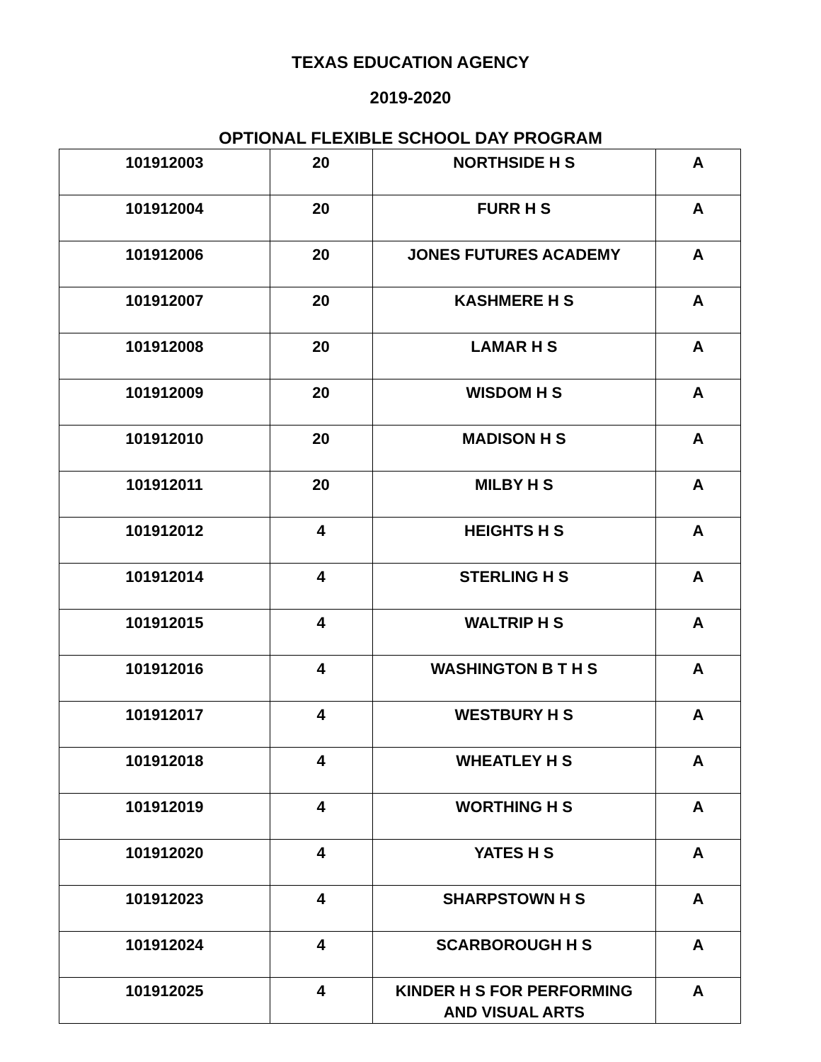TEXAS EDUCATION AGENCY
2019-2020
OPTIONAL FLEXIBLE SCHOOL DAY PROGRAM
| 101912003 | 20 | NORTHSIDE H S | A |
| 101912004 | 20 | FURR H S | A |
| 101912006 | 20 | JONES FUTURES ACADEMY | A |
| 101912007 | 20 | KASHMERE H S | A |
| 101912008 | 20 | LAMAR H S | A |
| 101912009 | 20 | WISDOM H S | A |
| 101912010 | 20 | MADISON H S | A |
| 101912011 | 20 | MILBY H S | A |
| 101912012 | 4 | HEIGHTS H S | A |
| 101912014 | 4 | STERLING H S | A |
| 101912015 | 4 | WALTRIP H S | A |
| 101912016 | 4 | WASHINGTON B T H S | A |
| 101912017 | 4 | WESTBURY H S | A |
| 101912018 | 4 | WHEATLEY H S | A |
| 101912019 | 4 | WORTHING H S | A |
| 101912020 | 4 | YATES H S | A |
| 101912023 | 4 | SHARPSTOWN H S | A |
| 101912024 | 4 | SCARBOROUGH H S | A |
| 101912025 | 4 | KINDER H S FOR PERFORMING AND VISUAL ARTS | A |